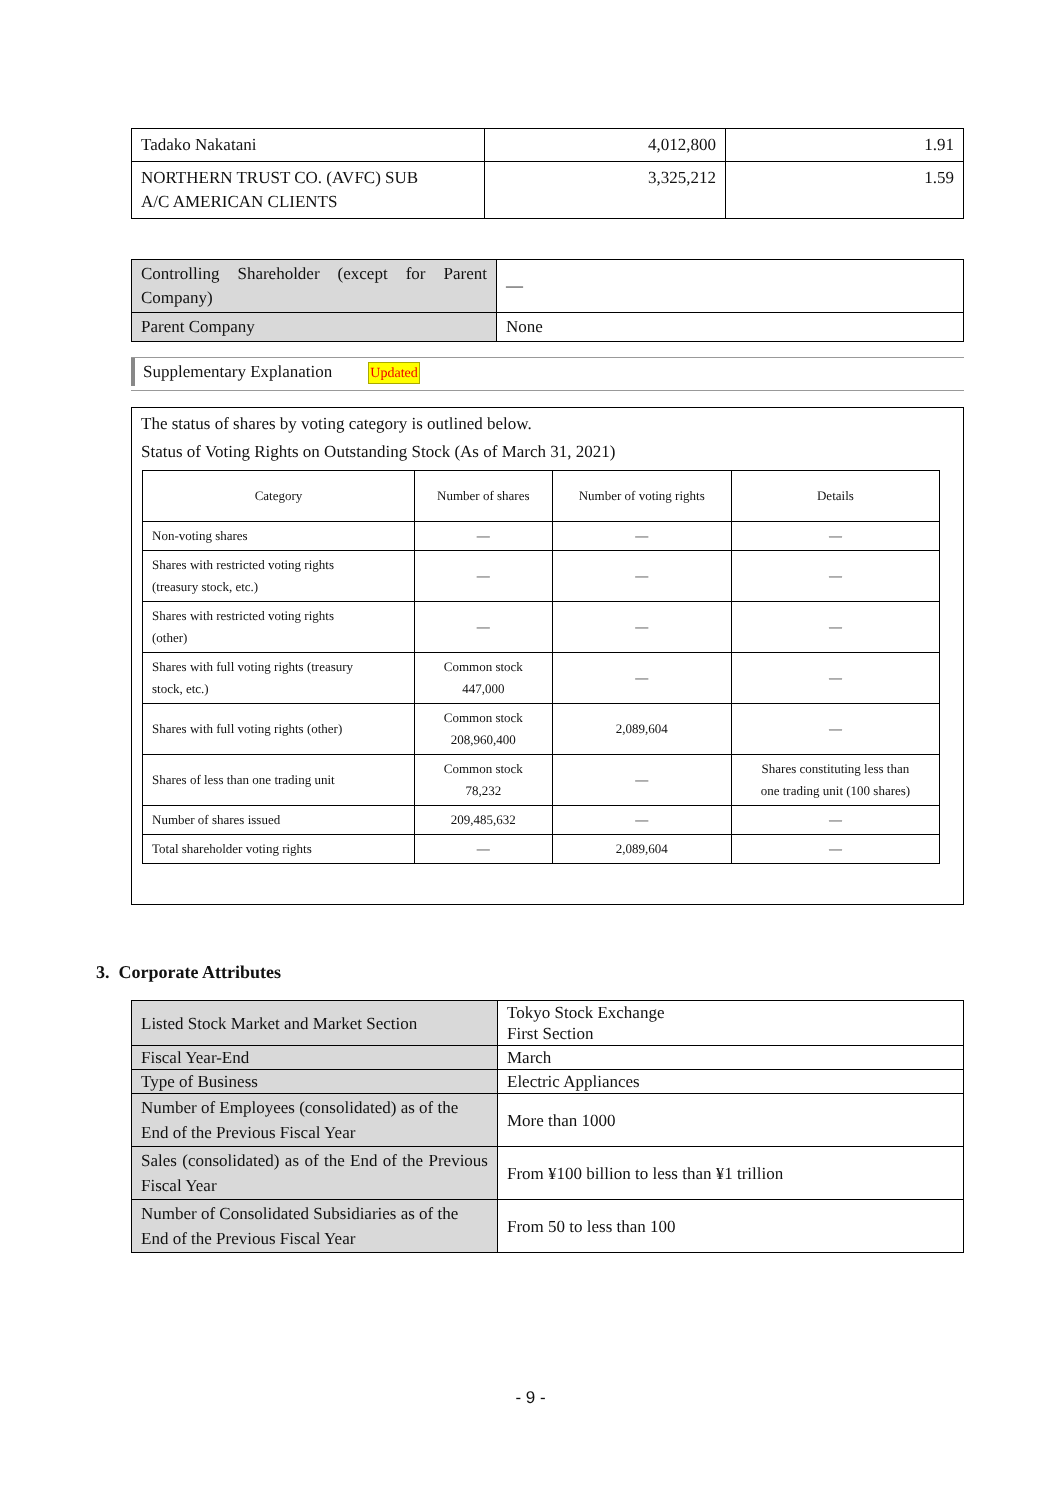| Tadako Nakatani | 4,012,800 | 1.91 |
| NORTHERN TRUST CO. (AVFC) SUB A/C AMERICAN CLIENTS | 3,325,212 | 1.59 |
| Controlling Shareholder (except for Parent Company) | — |
| Parent Company | None |
Supplementary Explanation Updated
The status of shares by voting category is outlined below.
Status of Voting Rights on Outstanding Stock (As of March 31, 2021)
| Category | Number of shares | Number of voting rights | Details |
| --- | --- | --- | --- |
| Non-voting shares | — | — | — |
| Shares with restricted voting rights (treasury stock, etc.) | — | — | — |
| Shares with restricted voting rights (other) | — | — | — |
| Shares with full voting rights (treasury stock, etc.) | Common stock 447,000 | — | — |
| Shares with full voting rights (other) | Common stock 208,960,400 | 2,089,604 | — |
| Shares of less than one trading unit | Common stock 78,232 | — | Shares constituting less than one trading unit (100 shares) |
| Number of shares issued | 209,485,632 | — | — |
| Total shareholder voting rights | — | 2,089,604 | — |
3. Corporate Attributes
| Listed Stock Market and Market Section | Tokyo Stock Exchange First Section |
| Fiscal Year-End | March |
| Type of Business | Electric Appliances |
| Number of Employees (consolidated) as of the End of the Previous Fiscal Year | More than 1000 |
| Sales (consolidated) as of the End of the Previous Fiscal Year | From ¥100 billion to less than ¥1 trillion |
| Number of Consolidated Subsidiaries as of the End of the Previous Fiscal Year | From 50 to less than 100 |
- 9 -